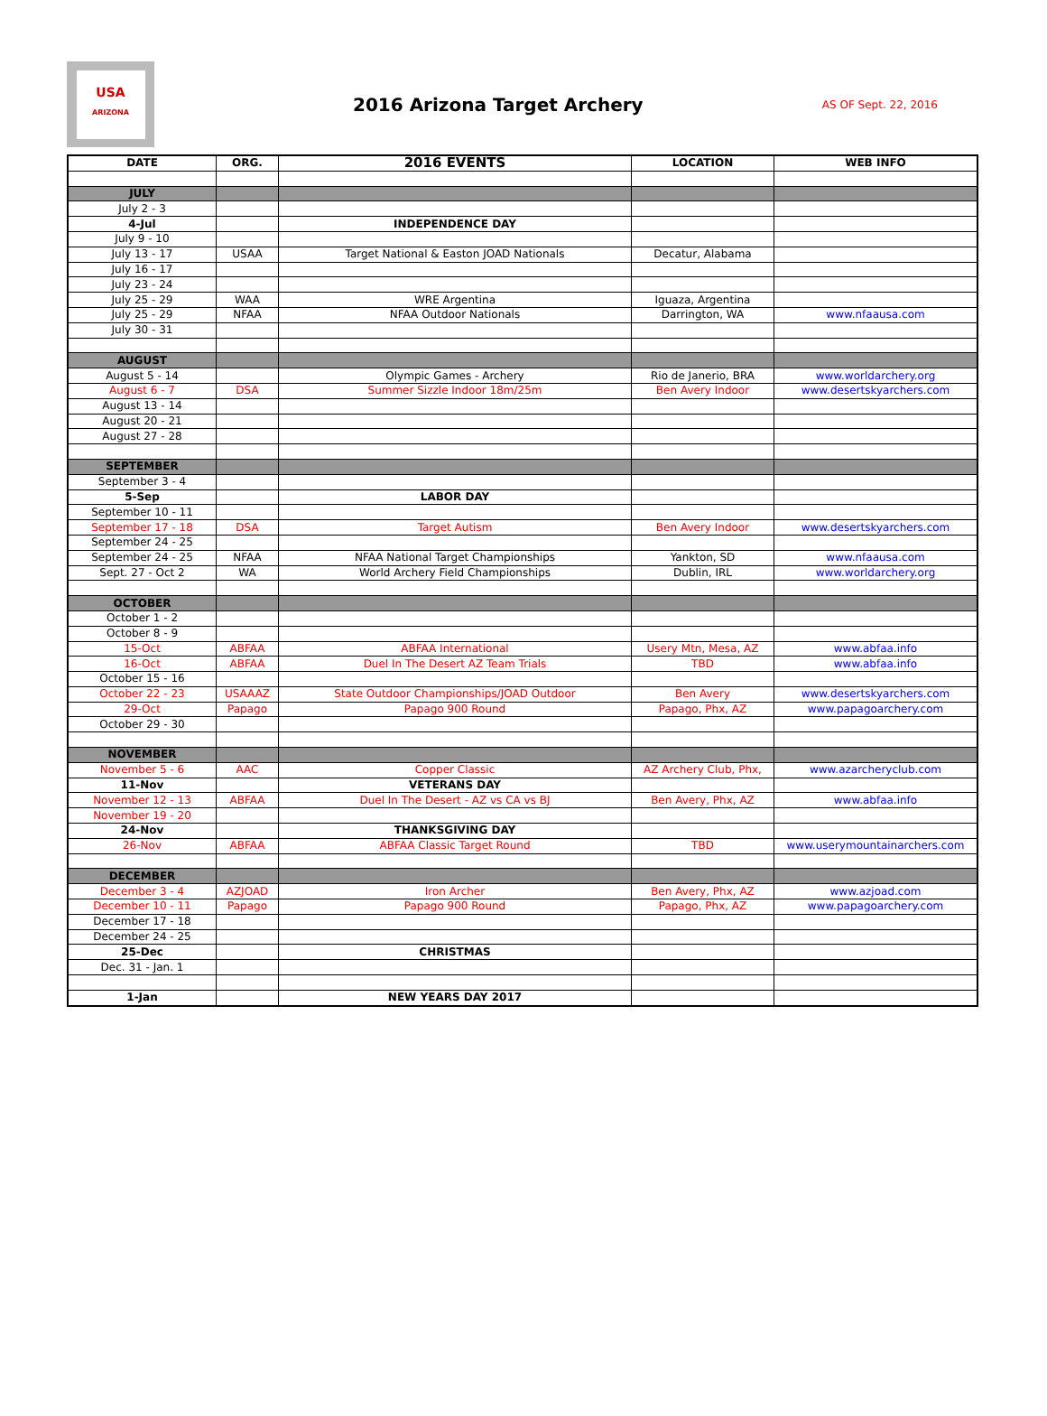USA
ARIZONA
2016 Arizona Target Archery
AS OF Sept. 22, 2016
| DATE | ORG. | 2016 EVENTS | LOCATION | WEB INFO |
| --- | --- | --- | --- | --- |
| JULY | | | | |
| July 2 - 3 | | | | |
| 4-Jul | | INDEPENDENCE DAY | | |
| July 9 - 10 | | | | |
| July 13 - 17 | USAA | Target National & Easton JOAD Nationals | Decatur, Alabama | |
| July 16 - 17 | | | | |
| July 23 - 24 | | | | |
| July 25 - 29 | WAA | WRE Argentina | Iguaza, Argentina | |
| July 25 - 29 | NFAA | NFAA Outdoor Nationals | Darrington, WA | www.nfaausa.com |
| July 30 - 31 | | | | |
| AUGUST | | | | |
| August 5 - 14 | | Olympic Games - Archery | Rio de Janerio, BRA | www.worldarchery.org |
| August 6 - 7 | DSA | Summer Sizzle Indoor 18m/25m | Ben Avery Indoor | www.desertskyarchers.com |
| August 13 - 14 | | | | |
| August 20 - 21 | | | | |
| August 27 - 28 | | | | |
| SEPTEMBER | | | | |
| September 3 - 4 | | | | |
| 5-Sep | | LABOR DAY | | |
| September 10 - 11 | | | | |
| September 17 - 18 | DSA | Target Autism | Ben Avery Indoor | www.desertskyarchers.com |
| September 24 - 25 | | | | |
| September 24 - 25 | NFAA | NFAA National Target Championships | Yankton, SD | www.nfaausa.com |
| Sept. 27 - Oct 2 | WA | World Archery Field Championships | Dublin, IRL | www.worldarchery.org |
| OCTOBER | | | | |
| October 1 - 2 | | | | |
| October 8 - 9 | | | | |
| 15-Oct | ABFAA | ABFAA International | Usery Mtn, Mesa, AZ | www.abfaa.info |
| 16-Oct | ABFAA | Duel In The Desert AZ Team Trials | TBD | www.abfaa.info |
| October 15 - 16 | | | | |
| October 22 - 23 | USAAAZ | State Outdoor Championships/JOAD Outdoor | Ben Avery | www.desertskyarchers.com |
| 29-Oct | Papago | Papago 900 Round | Papago, Phx, AZ | www.papagoarchery.com |
| October 29 - 30 | | | | |
| NOVEMBER | | | | |
| November 5 - 6 | AAC | Copper Classic | AZ Archery Club, Phx, | www.azarcheryclub.com |
| 11-Nov | | VETERANS DAY | | |
| November 12 - 13 | ABFAA | Duel In The Desert - AZ vs CA vs BJ | Ben Avery, Phx, AZ | www.abfaa.info |
| November 19 - 20 | | | | |
| 24-Nov | | THANKSGIVING DAY | | |
| 26-Nov | ABFAA | ABFAA Classic Target Round | TBD | www.userymountainarchers.com |
| DECEMBER | | | | |
| December 3 - 4 | AZJOAD | Iron Archer | Ben Avery, Phx, AZ | www.azjoad.com |
| December 10 - 11 | Papago | Papago 900 Round | Papago, Phx, AZ | www.papagoarchery.com |
| December 17 - 18 | | | | |
| December 24 - 25 | | | | |
| 25-Dec | | CHRISTMAS | | |
| Dec. 31 - Jan. 1 | | | | |
| 1-Jan | | NEW YEARS DAY 2017 | | |